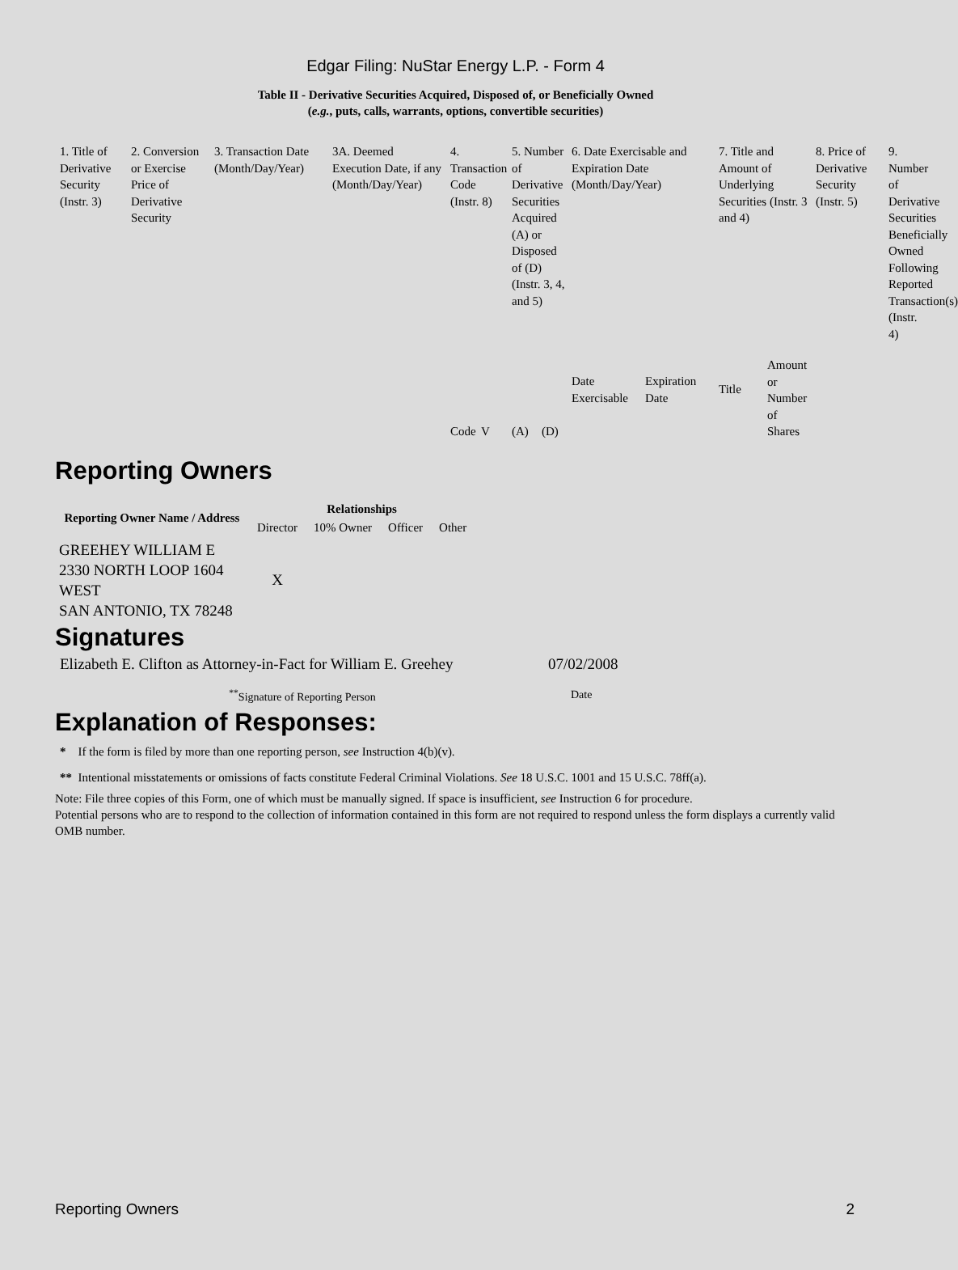Edgar Filing: NuStar Energy L.P. - Form 4
Table II - Derivative Securities Acquired, Disposed of, or Beneficially Owned
(e.g., puts, calls, warrants, options, convertible securities)
| 1. Title of Derivative Security (Instr. 3) | 2. Conversion or Exercise Price of Derivative Security | 3. Transaction Date (Month/Day/Year) | 3A. Deemed Execution Date, if any (Month/Day/Year) | 4. Transaction Code (Instr. 8) | | 5. Number of Derivative Securities Acquired (A) or Disposed of (D) (Instr. 3, 4, and 5) | | 6. Date Exercisable and Expiration Date (Month/Day/Year) | | 7. Title and Amount of Underlying Securities (Instr. 3 and 4) | | 8. Price of Derivative Security (Instr. 5) | 9. Number of Derivative Securities Beneficially Owned Following Reported Transaction(s) (Instr. 4) |
| | | | | Code | V | (A) | (D) | Date Exercisable | Expiration Date | Title | Amount or Number of Shares | | |
Reporting Owners
| Reporting Owner Name / Address | Relationships | | | |
| --- | --- | --- | --- | --- |
| | Director | 10% Owner | Officer | Other |
| GREEHEY WILLIAM E 2330 NORTH LOOP 1604 WEST SAN ANTONIO, TX 78248 | X | | | |
Signatures
| Elizabeth E. Clifton as Attorney-in-Fact for William E. Greehey | 07/02/2008 |
| <sup>**</sup> Signature of Reporting Person | Date |
Explanation of Responses:
* If the form is filed by more than one reporting person, see Instruction 4(b)(v).
** Intentional misstatements or omissions of facts constitute Federal Criminal Violations. See 18 U.S.C. 1001 and 15 U.S.C. 78ff(a).
Note: File three copies of this Form, one of which must be manually signed. If space is insufficient, see Instruction 6 for procedure.
Potential persons who are to respond to the collection of information contained in this form are not required to respond unless the form displays a currently valid OMB number.
Reporting Owners 2